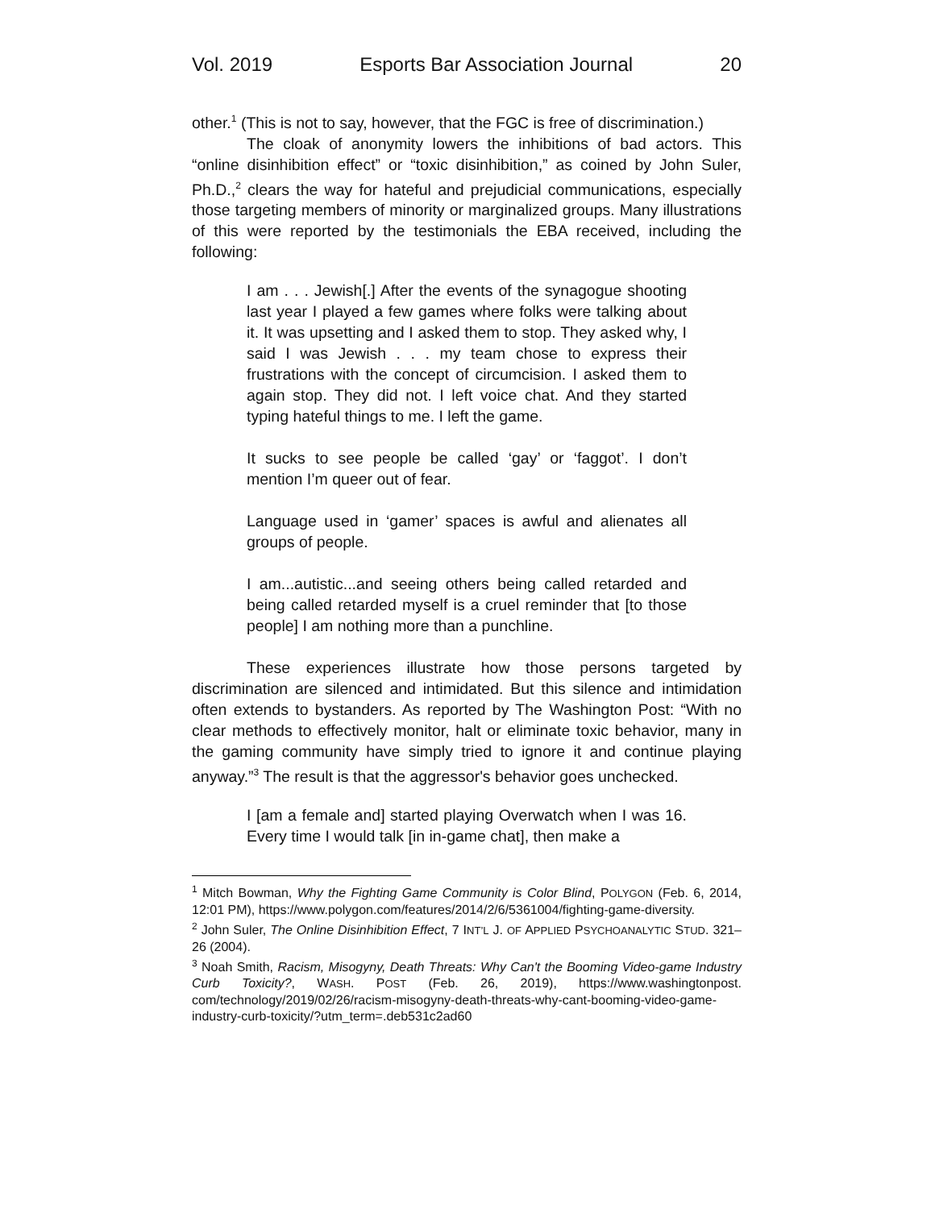Vol. 2019 Esports Bar Association Journal 20
other.<sup>1</sup> (This is not to say, however, that the FGC is free of discrimination.)
The cloak of anonymity lowers the inhibitions of bad actors. This “online disinhibition effect” or “toxic disinhibition,” as coined by John Suler, Ph.D.,<sup>2</sup> clears the way for hateful and prejudicial communications, especially those targeting members of minority or marginalized groups. Many illustrations of this were reported by the testimonials the EBA received, including the following:
I am . . . Jewish[.] After the events of the synagogue shooting last year I played a few games where folks were talking about it. It was upsetting and I asked them to stop. They asked why, I said I was Jewish . . . my team chose to express their frustrations with the concept of circumcision. I asked them to again stop. They did not. I left voice chat. And they started typing hateful things to me. I left the game.
It sucks to see people be called ‘gay’ or ‘faggot’. I don’t mention I’m queer out of fear.
Language used in ‘gamer’ spaces is awful and alienates all groups of people.
I am...autistic...and seeing others being called retarded and being called retarded myself is a cruel reminder that [to those people] I am nothing more than a punchline.
These experiences illustrate how those persons targeted by discrimination are silenced and intimidated. But this silence and intimidation often extends to bystanders. As reported by The Washington Post: “With no clear methods to effectively monitor, halt or eliminate toxic behavior, many in the gaming community have simply tried to ignore it and continue playing anyway.”<sup>3</sup> The result is that the aggressor's behavior goes unchecked.
I [am a female and] started playing Overwatch when I was 16. Every time I would talk [in in-game chat], then make a
<sup>1</sup> Mitch Bowman, Why the Fighting Game Community is Color Blind, POLYGON (Feb. 6, 2014, 12:01 PM), https://www.polygon.com/features/2014/2/6/5361004/fighting-game-diversity.
<sup>2</sup> John Suler, The Online Disinhibition Effect, 7 INT’L J. OF APPLIED PSYCHOANALYTIC STUD. 321–26 (2004).
<sup>3</sup> Noah Smith, Racism, Misogyny, Death Threats: Why Can't the Booming Video-game Industry Curb Toxicity?, WASH. POST (Feb. 26, 2019), https://www.washingtonpost. com/technology/2019/02/26/racism-misogyny-death-threats-why-cant-booming-video-game-industry-curb-toxicity/?utm_term=.deb531c2ad60